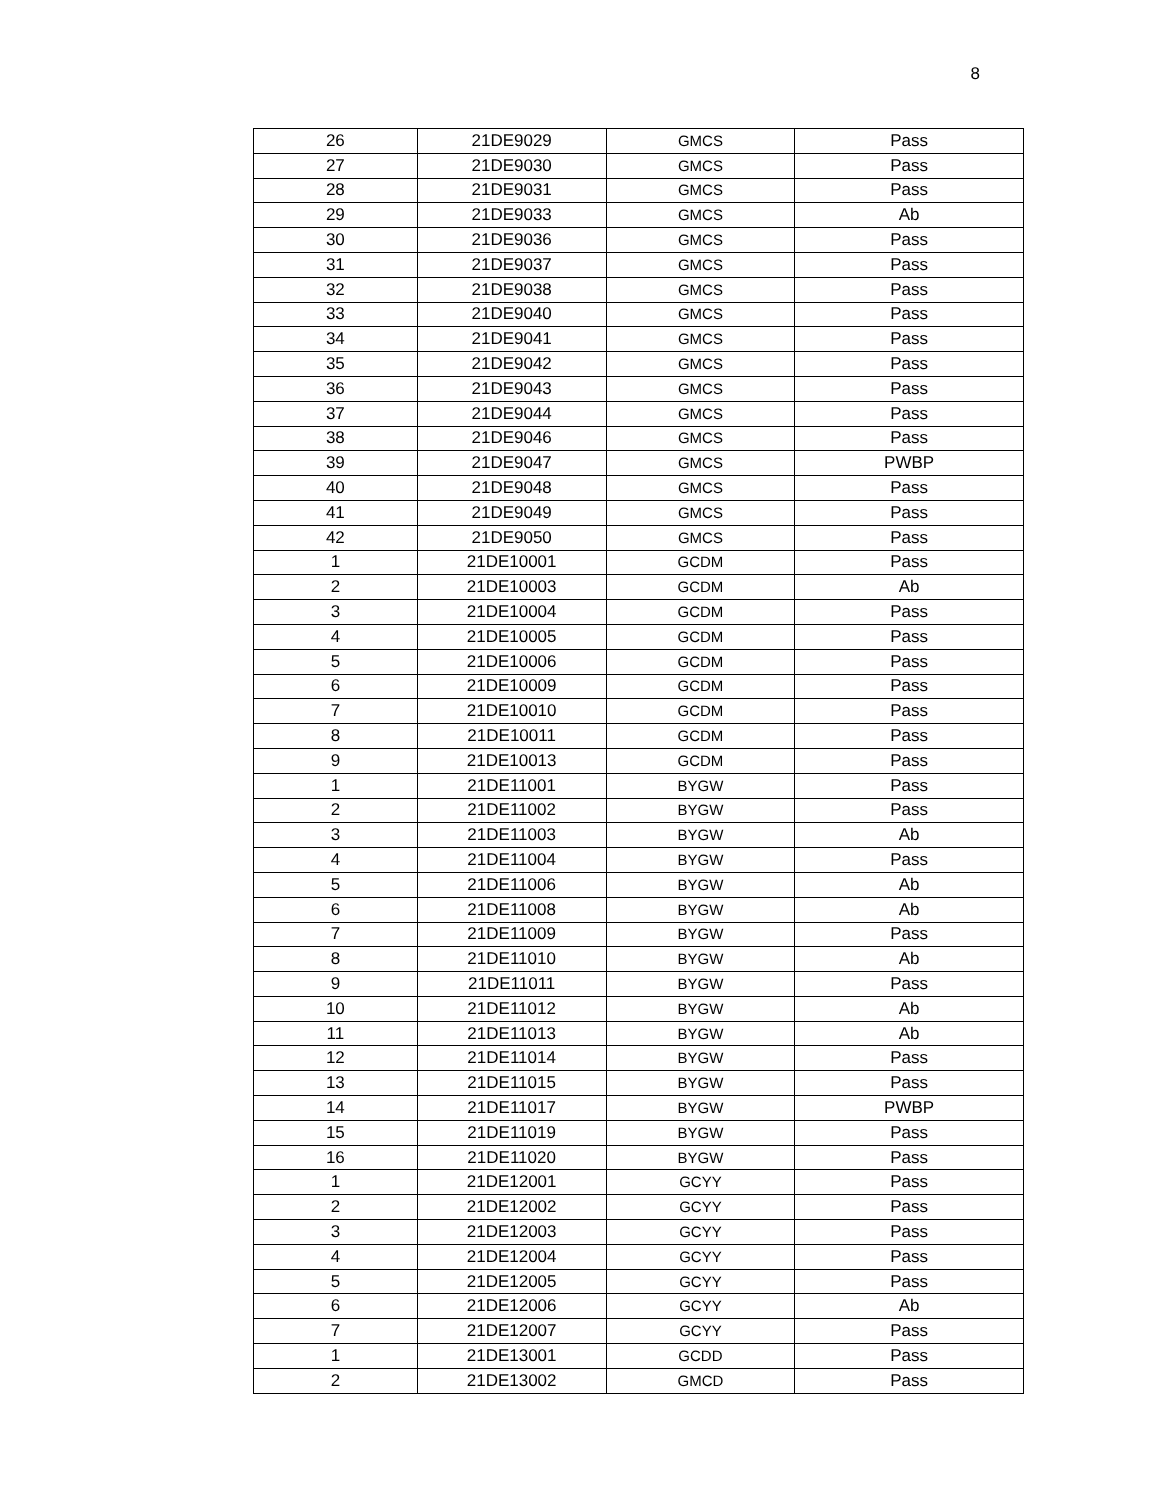8
| 26 | 21DE9029 | GMCS | Pass |
| 27 | 21DE9030 | GMCS | Pass |
| 28 | 21DE9031 | GMCS | Pass |
| 29 | 21DE9033 | GMCS | Ab |
| 30 | 21DE9036 | GMCS | Pass |
| 31 | 21DE9037 | GMCS | Pass |
| 32 | 21DE9038 | GMCS | Pass |
| 33 | 21DE9040 | GMCS | Pass |
| 34 | 21DE9041 | GMCS | Pass |
| 35 | 21DE9042 | GMCS | Pass |
| 36 | 21DE9043 | GMCS | Pass |
| 37 | 21DE9044 | GMCS | Pass |
| 38 | 21DE9046 | GMCS | Pass |
| 39 | 21DE9047 | GMCS | PWBP |
| 40 | 21DE9048 | GMCS | Pass |
| 41 | 21DE9049 | GMCS | Pass |
| 42 | 21DE9050 | GMCS | Pass |
| 1 | 21DE10001 | GCDM | Pass |
| 2 | 21DE10003 | GCDM | Ab |
| 3 | 21DE10004 | GCDM | Pass |
| 4 | 21DE10005 | GCDM | Pass |
| 5 | 21DE10006 | GCDM | Pass |
| 6 | 21DE10009 | GCDM | Pass |
| 7 | 21DE10010 | GCDM | Pass |
| 8 | 21DE10011 | GCDM | Pass |
| 9 | 21DE10013 | GCDM | Pass |
| 1 | 21DE11001 | BYGW | Pass |
| 2 | 21DE11002 | BYGW | Pass |
| 3 | 21DE11003 | BYGW | Ab |
| 4 | 21DE11004 | BYGW | Pass |
| 5 | 21DE11006 | BYGW | Ab |
| 6 | 21DE11008 | BYGW | Ab |
| 7 | 21DE11009 | BYGW | Pass |
| 8 | 21DE11010 | BYGW | Ab |
| 9 | 21DE11011 | BYGW | Pass |
| 10 | 21DE11012 | BYGW | Ab |
| 11 | 21DE11013 | BYGW | Ab |
| 12 | 21DE11014 | BYGW | Pass |
| 13 | 21DE11015 | BYGW | Pass |
| 14 | 21DE11017 | BYGW | PWBP |
| 15 | 21DE11019 | BYGW | Pass |
| 16 | 21DE11020 | BYGW | Pass |
| 1 | 21DE12001 | GCYY | Pass |
| 2 | 21DE12002 | GCYY | Pass |
| 3 | 21DE12003 | GCYY | Pass |
| 4 | 21DE12004 | GCYY | Pass |
| 5 | 21DE12005 | GCYY | Pass |
| 6 | 21DE12006 | GCYY | Ab |
| 7 | 21DE12007 | GCYY | Pass |
| 1 | 21DE13001 | GCDD | Pass |
| 2 | 21DE13002 | GMCD | Pass |